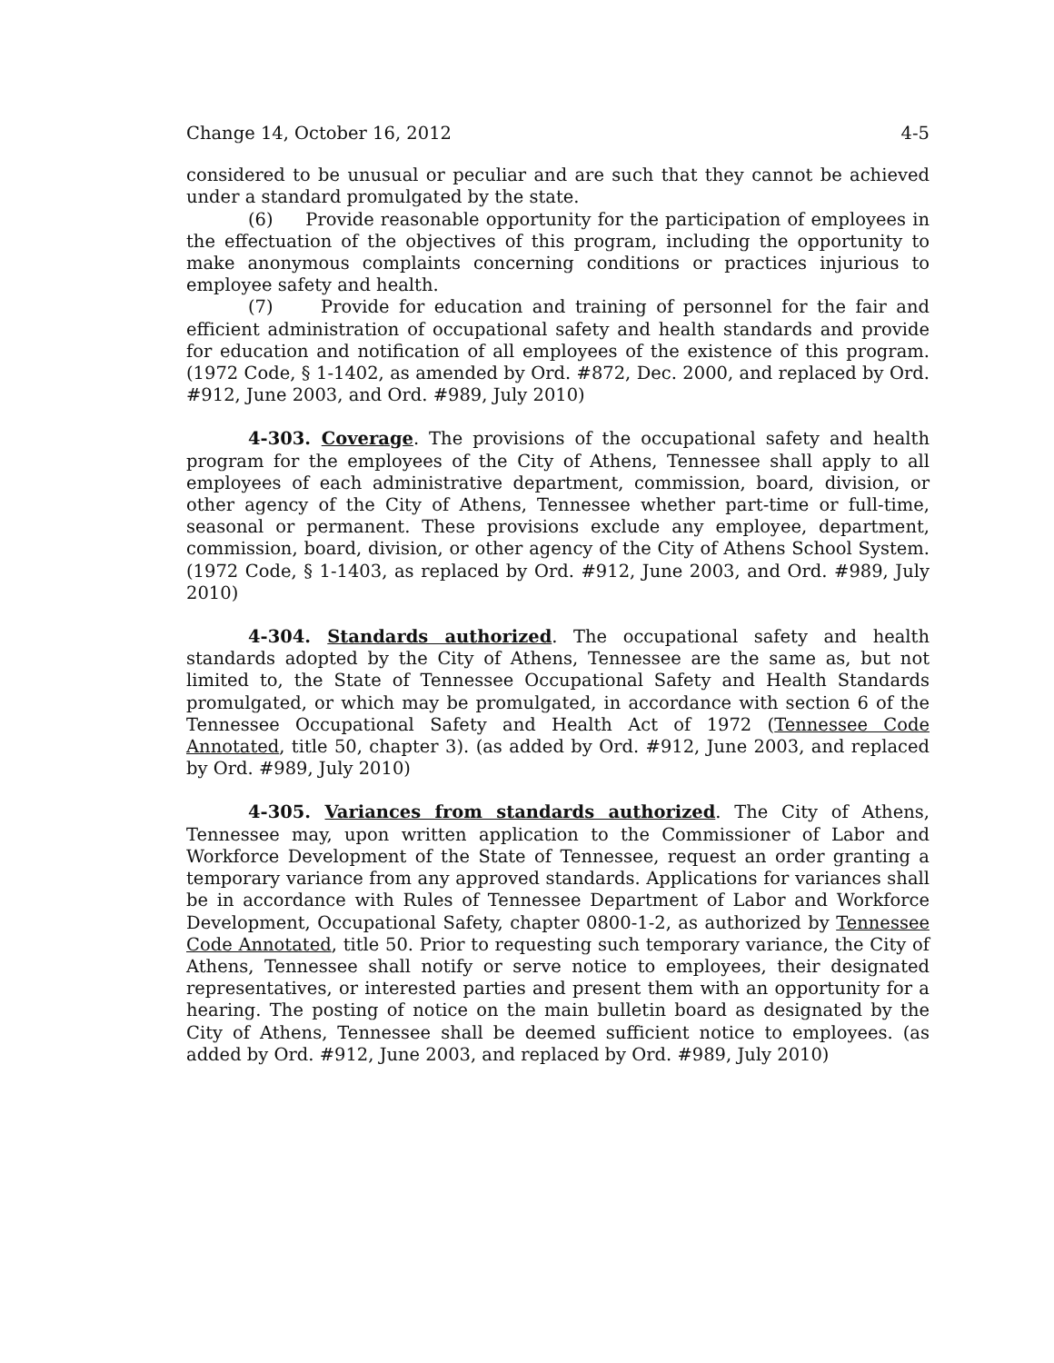Change 14, October 16, 2012 4-5
considered to be unusual or peculiar and are such that they cannot be achieved under a standard promulgated by the state.
(6) Provide reasonable opportunity for the participation of employees in the effectuation of the objectives of this program, including the opportunity to make anonymous complaints concerning conditions or practices injurious to employee safety and health.
(7) Provide for education and training of personnel for the fair and efficient administration of occupational safety and health standards and provide for education and notification of all employees of the existence of this program. (1972 Code, § 1-1402, as amended by Ord. #872, Dec. 2000, and replaced by Ord. #912, June 2003, and Ord. #989, July 2010)
4-303. Coverage. The provisions of the occupational safety and health program for the employees of the City of Athens, Tennessee shall apply to all employees of each administrative department, commission, board, division, or other agency of the City of Athens, Tennessee whether part-time or full-time, seasonal or permanent. These provisions exclude any employee, department, commission, board, division, or other agency of the City of Athens School System. (1972 Code, § 1-1403, as replaced by Ord. #912, June 2003, and Ord. #989, July 2010)
4-304. Standards authorized. The occupational safety and health standards adopted by the City of Athens, Tennessee are the same as, but not limited to, the State of Tennessee Occupational Safety and Health Standards promulgated, or which may be promulgated, in accordance with section 6 of the Tennessee Occupational Safety and Health Act of 1972 (Tennessee Code Annotated, title 50, chapter 3). (as added by Ord. #912, June 2003, and replaced by Ord. #989, July 2010)
4-305. Variances from standards authorized. The City of Athens, Tennessee may, upon written application to the Commissioner of Labor and Workforce Development of the State of Tennessee, request an order granting a temporary variance from any approved standards. Applications for variances shall be in accordance with Rules of Tennessee Department of Labor and Workforce Development, Occupational Safety, chapter 0800-1-2, as authorized by Tennessee Code Annotated, title 50. Prior to requesting such temporary variance, the City of Athens, Tennessee shall notify or serve notice to employees, their designated representatives, or interested parties and present them with an opportunity for a hearing. The posting of notice on the main bulletin board as designated by the City of Athens, Tennessee shall be deemed sufficient notice to employees. (as added by Ord. #912, June 2003, and replaced by Ord. #989, July 2010)